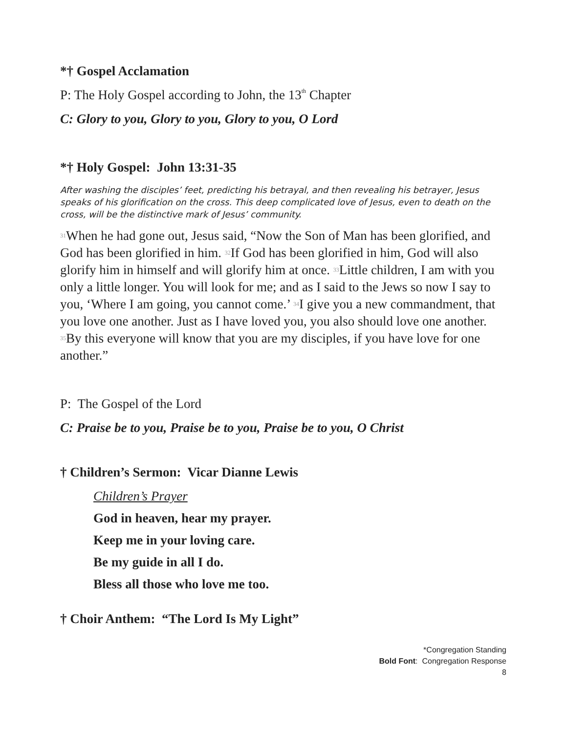*† Gospel Acclamation
P: The Holy Gospel according to John, the 13<sup>th</sup> Chapter
C: Glory to you, Glory to you, Glory to you, O Lord
*† Holy Gospel: John 13:31-35
After washing the disciples’ feet, predicting his betrayal, and then revealing his betrayer, Jesus speaks of his glorification on the cross. This deep complicated love of Jesus, even to death on the cross, will be the distinctive mark of Jesus’ community.
<sup>31</sup> When he had gone out, Jesus said, “Now the Son of Man has been glorified, and God has been glorified in him. <sup>32</sup>If God has been glorified in him, God will also glorify him in himself and will glorify him at once. <sup>33</sup>Little children, I am with you only a little longer. You will look for me; and as I said to the Jews so now I say to you, ‘Where I am going, you cannot come.’ <sup>34</sup>I give you a new commandment, that you love one another. Just as I have loved you, you also should love one another. <sup>35</sup>By this everyone will know that you are my disciples, if you have love for one another.”
P: The Gospel of the Lord
C: Praise be to you, Praise be to you, Praise be to you, O Christ
† Children’s Sermon: Vicar Dianne Lewis
Children’s Prayer
God in heaven, hear my prayer.
Keep me in your loving care.
Be my guide in all I do.
Bless all those who love me too.
† Choir Anthem: “The Lord Is My Light”
*Congregation Standing
Bold Font: Congregation Response
8